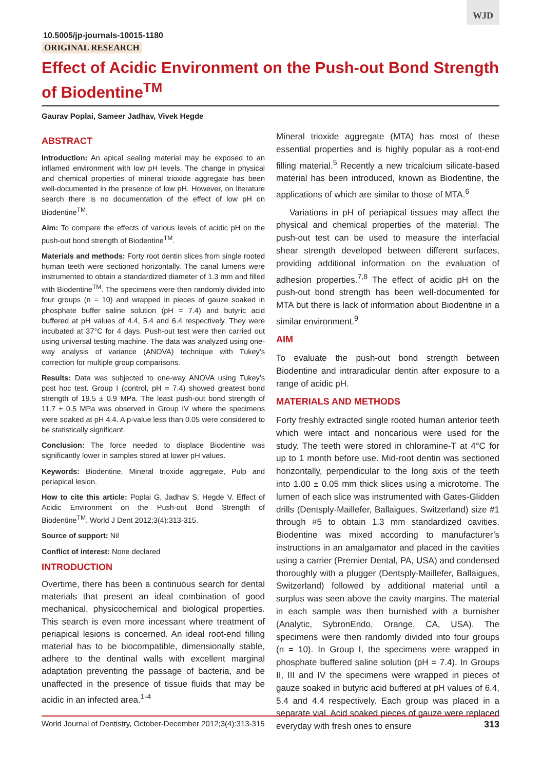WJD
10.5005/jp-journals-10015-1180
ORIGINAL RESEARCH
Effect of Acidic Environment on the Push-out Bond Strength of Biodentine<sup>TM</sup>
Gaurav Poplai, Sameer Jadhav, Vivek Hegde
ABSTRACT
Introduction: An apical sealing material may be exposed to an inflamed environment with low pH levels. The change in physical and chemical properties of mineral trioxide aggregate has been well-documented in the presence of low pH. However, on literature search there is no documentation of the effect of low pH on Biodentine<sup>TM</sup>.
Aim: To compare the effects of various levels of acidic pH on the push-out bond strength of Biodentine<sup>TM</sup>.
Materials and methods: Forty root dentin slices from single rooted human teeth were sectioned horizontally. The canal lumens were instrumented to obtain a standardized diameter of 1.3 mm and filled with Biodentine<sup>TM</sup>. The specimens were then randomly divided into four groups (n = 10) and wrapped in pieces of gauze soaked in phosphate buffer saline solution (pH = 7.4) and butyric acid buffered at pH values of 4.4, 5.4 and 6.4 respectively. They were incubated at 37°C for 4 days. Push-out test were then carried out using universal testing machine. The data was analyzed using one-way analysis of variance (ANOVA) technique with Tukey’s correction for multiple group comparisons.
Results: Data was subjected to one-way ANOVA using Tukey’s post hoc test. Group I (control, pH = 7.4) showed greatest bond strength of 19.5 ± 0.9 MPa. The least push-out bond strength of 11.7 ± 0.5 MPa was observed in Group IV where the specimens were soaked at pH 4.4. A p-value less than 0.05 were considered to be statistically significant.
Conclusion: The force needed to displace Biodentine was significantly lower in samples stored at lower pH values.
Keywords: Biodentine, Mineral trioxide aggregate, Pulp and periapical lesion.
How to cite this article: Poplai G, Jadhav S, Hegde V. Effect of Acidic Environment on the Push-out Bond Strength of Biodentine<sup>TM</sup>. World J Dent 2012;3(4):313-315.
Source of support: Nil
Conflict of interest: None declared
INTRODUCTION
Overtime, there has been a continuous search for dental materials that present an ideal combination of good mechanical, physicochemical and biological properties. This search is even more incessant where treatment of periapical lesions is concerned. An ideal root-end filling material has to be biocompatible, dimensionally stable, adhere to the dentinal walls with excellent marginal adaptation preventing the passage of bacteria, and be unaffected in the presence of tissue fluids that may be acidic in an infected area.<sup>1-4</sup>
Mineral trioxide aggregate (MTA) has most of these essential properties and is highly popular as a root-end filling material.<sup>5</sup> Recently a new tricalcium silicate-based material has been introduced, known as Biodentine, the applications of which are similar to those of MTA.<sup>6</sup>
Variations in pH of periapical tissues may affect the physical and chemical properties of the material. The push-out test can be used to measure the interfacial shear strength developed between different surfaces, providing additional information on the evaluation of adhesion properties.<sup>7,8</sup> The effect of acidic pH on the push-out bond strength has been well-documented for MTA but there is lack of information about Biodentine in a similar environment.<sup>9</sup>
AIM
To evaluate the push-out bond strength between Biodentine and intraradicular dentin after exposure to a range of acidic pH.
MATERIALS AND METHODS
Forty freshly extracted single rooted human anterior teeth which were intact and noncarious were used for the study. The teeth were stored in chloramine-T at 4°C for up to 1 month before use. Mid-root dentin was sectioned horizontally, perpendicular to the long axis of the teeth into 1.00 ± 0.05 mm thick slices using a microtome. The lumen of each slice was instrumented with Gates-Glidden drills (Dentsply-Maillefer, Ballaigues, Switzerland) size #1 through #5 to obtain 1.3 mm standardized cavities. Biodentine was mixed according to manufacturer’s instructions in an amalgamator and placed in the cavities using a carrier (Premier Dental, PA, USA) and condensed thoroughly with a plugger (Dentsply-Maillefer, Ballaigues, Switzerland) followed by additional material until a surplus was seen above the cavity margins. The material in each sample was then burnished with a burnisher (Analytic, SybronEndo, Orange, CA, USA). The specimens were then randomly divided into four groups (n = 10). In Group I, the specimens were wrapped in phosphate buffered saline solution (pH = 7.4). In Groups II, III and IV the specimens were wrapped in pieces of gauze soaked in butyric acid buffered at pH values of 6.4, 5.4 and 4.4 respectively. Each group was placed in a separate vial. Acid soaked pieces of gauze were replaced everyday with fresh ones to ensure
World Journal of Dentistry, October-December 2012;3(4):313-315 313